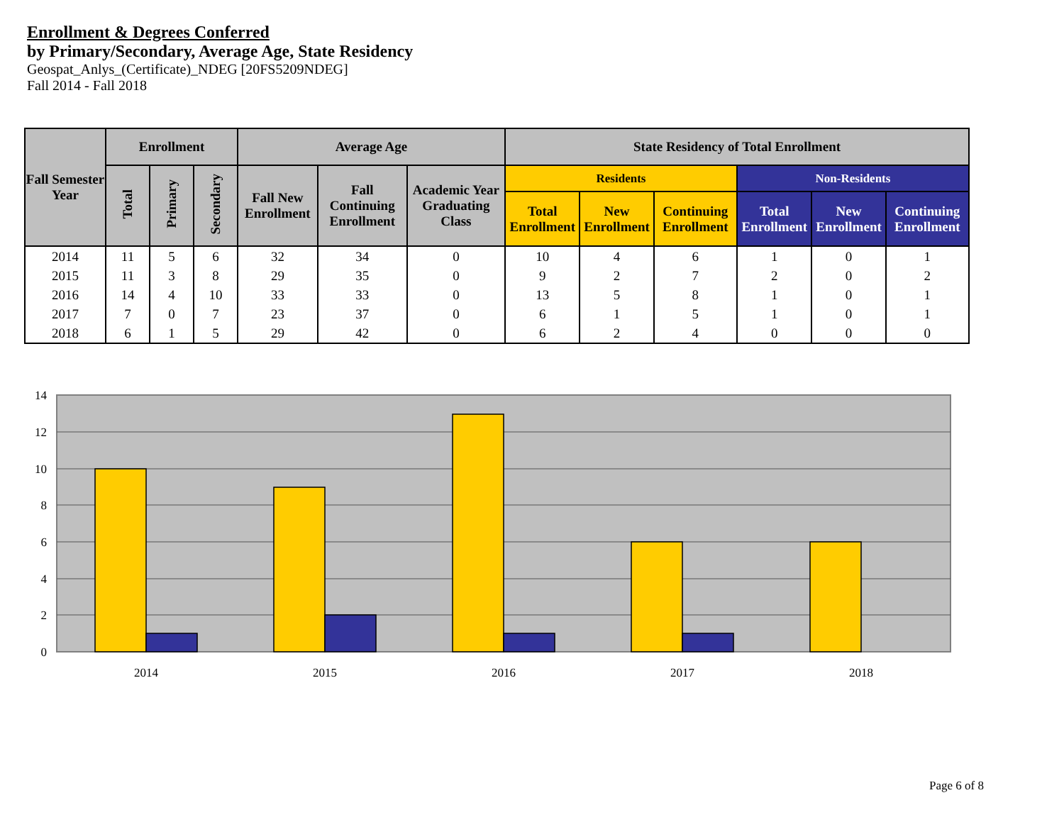Enrollment & Degrees Conferred
by Primary/Secondary, Average Age, State Residency
Geospat_Anlys_(Certificate)_NDEG [20FS5209NDEG]
Fall 2014 - Fall 2018
| Fall Semester Year | Enrollment | | | Average Age | | | State Residency of Total Enrollment | | | | | |
| --- | --- | --- | --- | --- | --- | --- | --- | --- | --- | --- | --- | --- |
| | Total | Primary | Secondary | Fall New Enrollment | Fall Continuing Enrollment | Academic Year Graduating Class | Residents | | | Non-Residents | | |
| | | | | | | | Total Enrollment | New Enrollment | Continuing Enrollment | Total Enrollment | New Enrollment | Continuing Enrollment |
| 2014 | 11 | 5 | 6 | 32 | 34 | 0 | 10 | 4 | 6 | 1 | 0 | 1 |
| 2015 | 11 | 3 | 8 | 29 | 35 | 0 | 9 | 2 | 7 | 2 | 0 | 2 |
| 2016 | 14 | 4 | 10 | 33 | 33 | 0 | 13 | 5 | 8 | 1 | 0 | 1 |
| 2017 | 7 | 0 | 7 | 23 | 37 | 0 | 6 | 1 | 5 | 1 | 0 | 1 |
| 2018 | 6 | 1 | 5 | 29 | 42 | 0 | 6 | 2 | 4 | 0 | 0 | 0 |
14
12
10
8
6
4
2
0
2014
2015
2016
2017
2018
Page 6 of 8